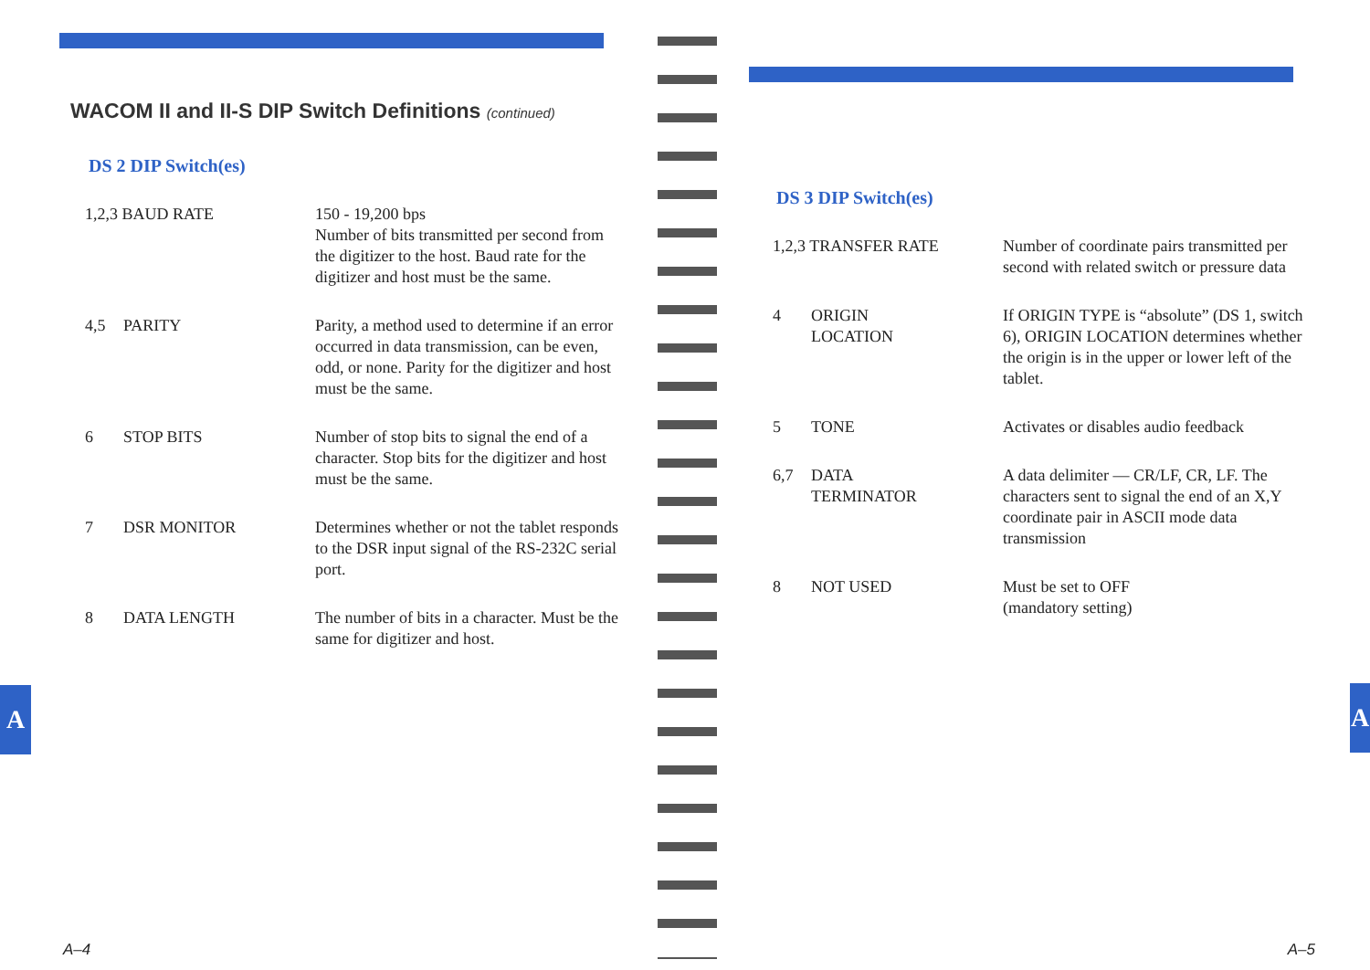WACOM II and II-S DIP Switch Definitions (continued)
DS 2 DIP Switch(es)
| 1,2,3 BAUD RATE | | 150 - 19,200 bps Number of bits transmitted per second from the digitizer to the host. Baud rate for the digitizer and host must be the same. |
| 4,5 | PARITY | Parity, a method used to determine if an error occurred in data transmis­sion, can be even, odd, or none. Parity for the digitizer and host must be the same. |
| 6 | STOP BITS | Number of stop bits to signal the end of a character. Stop bits for the dig­itizer and host must be the same. |
| 7 | DSR MONITOR | Determines whether or not the tablet responds to the DSR input signal of the RS-232C serial port. |
| 8 | DATA LENGTH | The number of bits in a character. Must be the same for digitizer and host. |
A–4
A
DS 3 DIP Switch(es)
| 1,2,3 TRANSFER RATE | | Number of coordinate pairs transmitted per second with related switch or pressure data |
| 4 | ORIGIN LOCATION | If ORIGIN TYPE is “absolute” (DS 1, switch 6), ORIGIN LOCATION determines whether the origin is in the upper or lower left of the tablet. |
| 5 | TONE | Activates or disables audio feedback |
| 6,7 | DATA TERMINATOR | A data delimiter — CR/LF, CR, LF. The characters sent to signal the end of an X,Y coordinate pair in ASCII mode data transmission |
| 8 | NOT USED | Must be set to OFF (mandatory setting) |
A–5
A